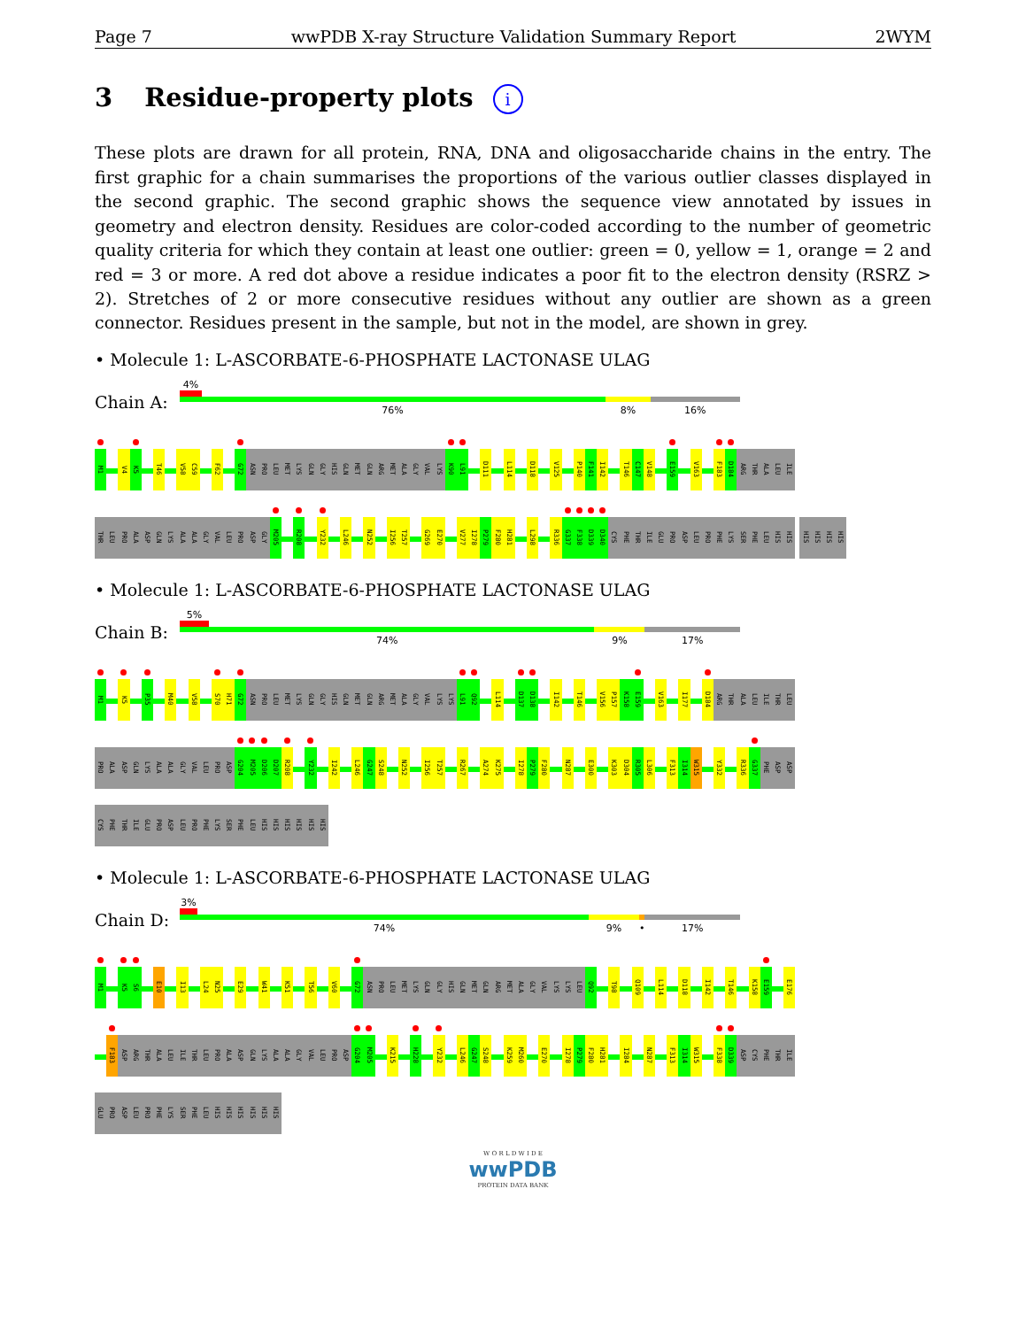Page 7 wwPDB X-ray Structure Validation Summary Report 2WYM
3 Residue-property plots i
These plots are drawn for all protein, RNA, DNA and oligosaccharide chains in the entry. The first graphic for a chain summarises the proportions of the various outlier classes displayed in the second graphic. The second graphic shows the sequence view annotated by issues in geometry and electron density. Residues are color-coded according to the number of geometric quality criteria for which they contain at least one outlier: green = 0, yellow = 1, orange = 2 and red = 3 or more. A red dot above a residue indicates a poor fit to the electron density (RSRZ > 2). Stretches of 2 or more consecutive residues without any outlier are shown as a green connector. Residues present in the sample, but not in the model, are shown in grey.
• Molecule 1: L-ASCORBATE-6-PHOSPHATE LACTONASE ULAG
Chain A:
4%
76% 8% 16%
M1 V4 K5 T46 V58 C59 F62 G72 ASN PRO LEU MET LYS GLN GLY HIS GLN MET GLN ARG MET ALA GLY VAL LYS K90 L91 D111 L114 D118 V125 P140 F141 I142 T146 C147 V148 E159 V163 F183 D184 ARG THR ALA LEU ILE
THR LEU PRO ALA ASP GLN LYS ALA ALA GLY VAL LEU PRO ASP GLY M205 R208 Y232 L246 N252 I256 T257 G269 E270 V277 I278 P279 F280 H281 L298 R336 G337 F338 D339 D340 CYS PHE THR ILE GLU PRO ASP LEU PRO PHE LYS SER PHE LEU HIS HIS
HIS HIS HIS HIS
• Molecule 1: L-ASCORBATE-6-PHOSPHATE LACTONASE ULAG
Chain B:
5%
74% 9% 17%
M1 K5 P35 M40 V58 S70 H71 G72 ASN PRO LEU MET LYS GLN GLY HIS GLN MET GLN ARG MET ALA GLY VAL LYS LYS L91 Q92 L114 D137 D138 I142 T146 V156 P157 K158 E159 V163 I177 D184 ARG THR ALA LEU ILE THR LEU
PRO ALA ASP GLN LYS ALA ALA GLY VAL LEU PRO ASP G204 M205 D206 D207 R208 Y232 I242 L246 G247 S248 N252 I256 T257 R267 A274 K275 I278 P279 F280 N287 E300 K303 D304 R305 L306 F313 I314 W315 Y332 R336 G337 PHE ASP ASP
CYS PHE THR ILE GLU PRO ASP LEU PRO PHE LYS SER PHE LEU HIS HIS HIS HIS HIS HIS
• Molecule 1: L-ASCORBATE-6-PHOSPHATE LACTONASE ULAG
Chain D:
3%
74% 9% • 17%
M1 K5 S6 E10 I13 L24 N25 E29 W41 K51 T56 V60 G72 ASN PRO LEU MET LYS GLN GLY HIS GLN MET GLN ARG MET ALA GLY VAL LYS LYS LEU Q92 T98 Q109 L114 D118 I142 T146 K158 E159 E176
F183 ASP ARG THR ALA LEU ILE THR LEU PRO ALA ASP GLN LYS ALA ALA GLY VAL LEU PRO ASP G204 M205 K215 H228 Y232 L246 G247 S248 K259 M260 E270 I278 P279 F280 H281 I284 N287 F313 I314 W315 F338 D339 ASP CYS PHE THR ILE
GLU PRO ASP LEU PRO PHE LYS SER PHE LEU HIS HIS HIS HIS HIS HIS
W O R L D W I D E
wwPDB
PROTEIN DATA BANK